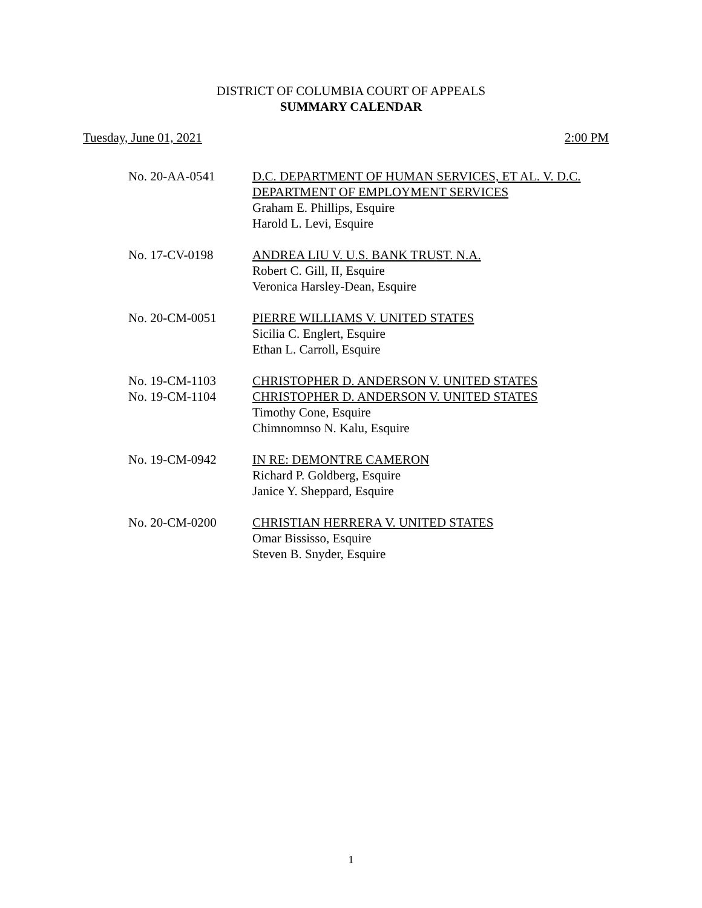DISTRICT OF COLUMBIA COURT OF APPEALS
SUMMARY CALENDAR
Tuesday, June 01, 2021 2:00 PM
No. 20-AA-0541 D.C. DEPARTMENT OF HUMAN SERVICES, ET AL. V. D.C.
DEPARTMENT OF EMPLOYMENT SERVICES
Graham E. Phillips, Esquire
Harold L. Levi, Esquire
No. 17-CV-0198 ANDREA LIU V. U.S. BANK TRUST. N.A.
Robert C. Gill, II, Esquire
Veronica Harsley-Dean, Esquire
No. 20-CM-0051 PIERRE WILLIAMS V. UNITED STATES
Sicilia C. Englert, Esquire
Ethan L. Carroll, Esquire
No. 19-CM-1103
No. 19-CM-1104
CHRISTOPHER D. ANDERSON V. UNITED STATES
CHRISTOPHER D. ANDERSON V. UNITED STATES
Timothy Cone, Esquire
Chimnomnso N. Kalu, Esquire
No. 19-CM-0942 IN RE: DEMONTRE CAMERON
Richard P. Goldberg, Esquire
Janice Y. Sheppard, Esquire
No. 20-CM-0200 CHRISTIAN HERRERA V. UNITED STATES
Omar Bississo, Esquire
Steven B. Snyder, Esquire
1